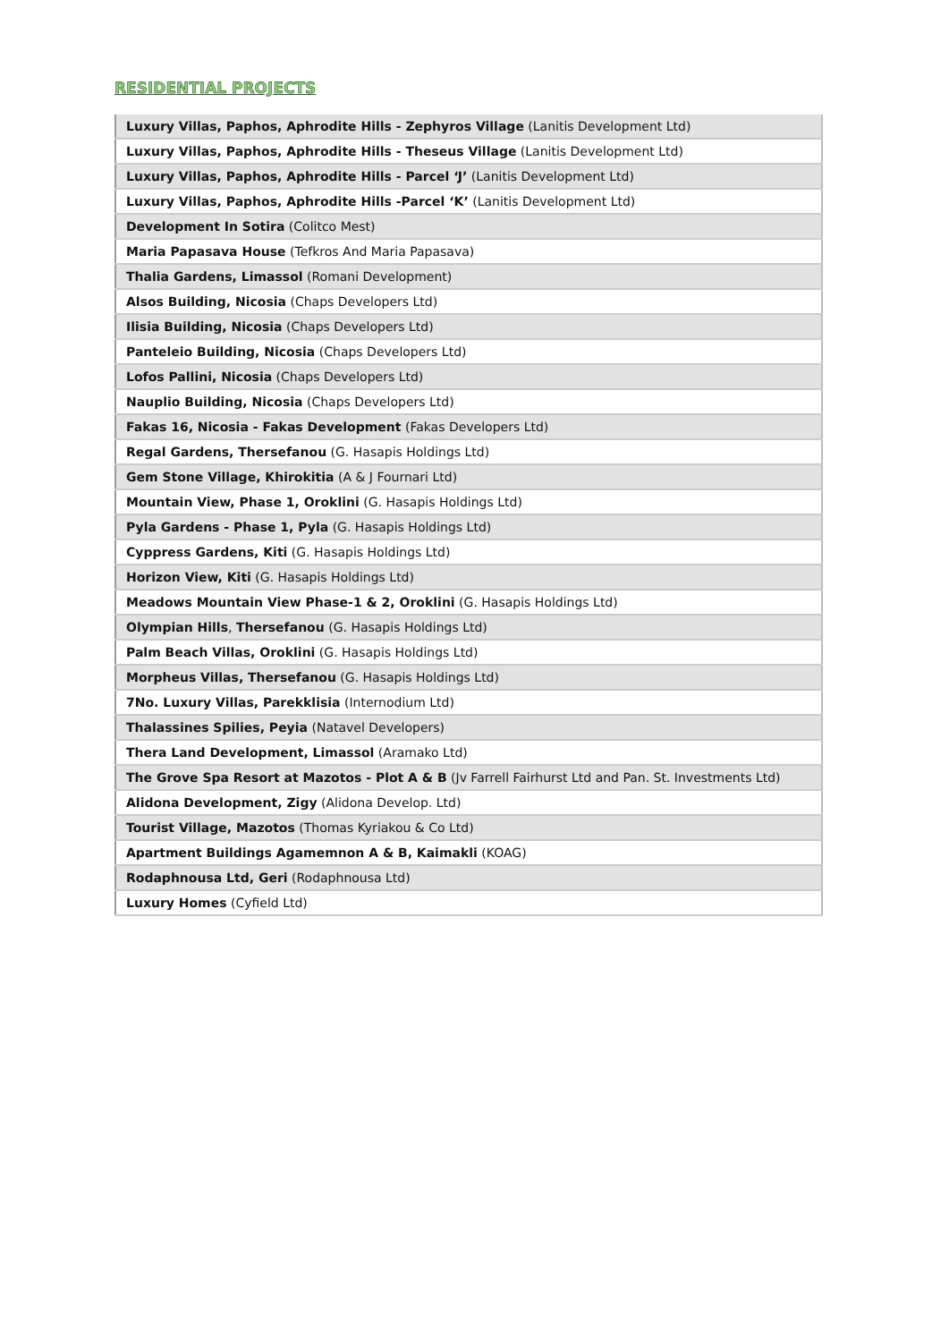RESIDENTIAL PROJECTS
| Luxury Villas, Paphos, Aphrodite Hills - Zephyros Village (Lanitis Development Ltd) |
| Luxury Villas, Paphos, Aphrodite Hills - Theseus Village (Lanitis Development Ltd) |
| Luxury Villas, Paphos, Aphrodite Hills - Parcel ‘J’ (Lanitis Development Ltd) |
| Luxury Villas, Paphos, Aphrodite Hills -Parcel ‘K’ (Lanitis Development Ltd) |
| Development In Sotira (Colitco Mest) |
| Maria Papasava House (Tefkros And Maria Papasava) |
| Thalia Gardens, Limassol (Romani Development) |
| Alsos Building, Nicosia (Chaps Developers Ltd) |
| Ilisia Building, Nicosia (Chaps Developers Ltd) |
| Panteleio Building, Nicosia (Chaps Developers Ltd) |
| Lofos Pallini, Nicosia (Chaps Developers Ltd) |
| Nauplio Building, Nicosia (Chaps Developers Ltd) |
| Fakas 16, Nicosia - Fakas Development (Fakas Developers Ltd) |
| Regal Gardens, Thersefanou (G. Hasapis Holdings Ltd) |
| Gem Stone Village, Khirokitia (A & J Fournari Ltd) |
| Mountain View, Phase 1, Oroklini (G. Hasapis Holdings Ltd) |
| Pyla Gardens - Phase 1, Pyla (G. Hasapis Holdings Ltd) |
| Cyppress Gardens, Kiti (G. Hasapis Holdings Ltd) |
| Horizon View, Kiti (G. Hasapis Holdings Ltd) |
| Meadows Mountain View Phase-1 & 2, Oroklini (G. Hasapis Holdings Ltd) |
| Olympian Hills , Thersefanou (G. Hasapis Holdings Ltd) |
| Palm Beach Villas, Oroklini (G. Hasapis Holdings Ltd) |
| Morpheus Villas, Thersefanou (G. Hasapis Holdings Ltd) |
| 7No. Luxury Villas, Parekklisia (Internodium Ltd) |
| Thalassines Spilies, Peyia (Natavel Developers) |
| Thera Land Development, Limassol (Aramako Ltd) |
| The Grove Spa Resort at Mazotos - Plot A & B (Jv Farrell Fairhurst Ltd and Pan. St. Investments Ltd) |
| Alidona Development, Zigy (Alidona Develop. Ltd) |
| Tourist Village, Mazotos (Thomas Kyriakou & Co Ltd) |
| Apartment Buildings Agamemnon A & B, Kaimakli (KOAG) |
| Rodaphnousa Ltd, Geri (Rodaphnousa Ltd) |
| Luxury Homes (Cyfield Ltd) |